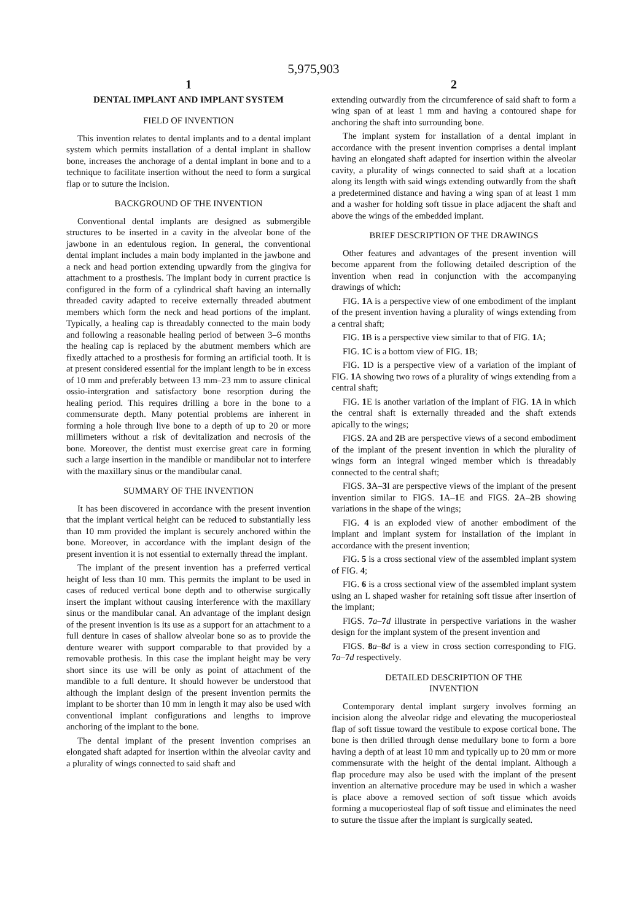5,975,903
1
DENTAL IMPLANT AND IMPLANT SYSTEM
FIELD OF INVENTION
This invention relates to dental implants and to a dental implant system which permits installation of a dental implant in shallow bone, increases the anchorage of a dental implant in bone and to a technique to facilitate insertion without the need to form a surgical flap or to suture the incision.
BACKGROUND OF THE INVENTION
Conventional dental implants are designed as submergible structures to be inserted in a cavity in the alveolar bone of the jawbone in an edentulous region. In general, the conventional dental implant includes a main body implanted in the jawbone and a neck and head portion extending upwardly from the gingiva for attachment to a prosthesis. The implant body in current practice is configured in the form of a cylindrical shaft having an internally threaded cavity adapted to receive externally threaded abutment members which form the neck and head portions of the implant. Typically, a healing cap is threadably connected to the main body and following a reasonable healing period of between 3–6 months the healing cap is replaced by the abutment members which are fixedly attached to a prosthesis for forming an artificial tooth. It is at present considered essential for the implant length to be in excess of 10 mm and preferably between 13 mm–23 mm to assure clinical ossio-intergration and satisfactory bone resorption during the healing period. This requires drilling a bore in the bone to a commensurate depth. Many potential problems are inherent in forming a hole through live bone to a depth of up to 20 or more millimeters without a risk of devitalization and necrosis of the bone. Moreover, the dentist must exercise great care in forming such a large insertion in the mandible or mandibular not to interfere with the maxillary sinus or the mandibular canal.
SUMMARY OF THE INVENTION
It has been discovered in accordance with the present invention that the implant vertical height can be reduced to substantially less than 10 mm provided the implant is securely anchored within the bone. Moreover, in accordance with the implant design of the present invention it is not essential to externally thread the implant.
The implant of the present invention has a preferred vertical height of less than 10 mm. This permits the implant to be used in cases of reduced vertical bone depth and to otherwise surgically insert the implant without causing interference with the maxillary sinus or the mandibular canal. An advantage of the implant design of the present invention is its use as a support for an attachment to a full denture in cases of shallow alveolar bone so as to provide the denture wearer with support comparable to that provided by a removable prothesis. In this case the implant height may be very short since its use will be only as point of attachment of the mandible to a full denture. It should however be understood that although the implant design of the present invention permits the implant to be shorter than 10 mm in length it may also be used with conventional implant configurations and lengths to improve anchoring of the implant to the bone.
The dental implant of the present invention comprises an elongated shaft adapted for insertion within the alveolar cavity and a plurality of wings connected to said shaft and
2
extending outwardly from the circumference of said shaft to form a wing span of at least 1 mm and having a contoured shape for anchoring the shaft into surrounding bone.
The implant system for installation of a dental implant in accordance with the present invention comprises a dental implant having an elongated shaft adapted for insertion within the alveolar cavity, a plurality of wings connected to said shaft at a location along its length with said wings extending outwardly from the shaft a predetermined distance and having a wing span of at least 1 mm and a washer for holding soft tissue in place adjacent the shaft and above the wings of the embedded implant.
BRIEF DESCRIPTION OF THE DRAWINGS
Other features and advantages of the present invention will become apparent from the following detailed description of the invention when read in conjunction with the accompanying drawings of which:
FIG. 1 A is a perspective view of one embodiment of the implant of the present invention having a plurality of wings extending from a central shaft;
FIG. 1 B is a perspective view similar to that of FIG. 1 A;
FIG. 1 C is a bottom view of FIG. 1 B;
FIG. 1 D is a perspective view of a variation of the implant of FIG. 1 A showing two rows of a plurality of wings extending from a central shaft;
FIG. 1 E is another variation of the implant of FIG. 1 A in which the central shaft is externally threaded and the shaft extends apically to the wings;
FIGS. 2 A and 2 B are perspective views of a second embodiment of the implant of the present invention in which the plurality of wings form an integral winged member which is threadably connected to the central shaft;
FIGS. 3 A–3 I are perspective views of the implant of the present invention similar to FIGS. 1 A–1 E and FIGS. 2 A–2 B showing variations in the shape of the wings;
FIG. 4 is an exploded view of another embodiment of the implant and implant system for installation of the implant in accordance with the present invention;
FIG. 5 is a cross sectional view of the assembled implant system of FIG. 4;
FIG. 6 is a cross sectional view of the assembled implant system using an L shaped washer for retaining soft tissue after insertion of the implant;
FIGS. 7 a–7 d illustrate in perspective variations in the washer design for the implant system of the present invention and
FIGS. 8 a–8 d is a view in cross section corresponding to FIG. 7 a–7 d respectively.
DETAILED DESCRIPTION OF THE
INVENTION
Contemporary dental implant surgery involves forming an incision along the alveolar ridge and elevating the mucoperiosteal flap of soft tissue toward the vestibule to expose cortical bone. The bone is then drilled through dense medullary bone to form a bore having a depth of at least 10 mm and typically up to 20 mm or more commensurate with the height of the dental implant. Although a flap procedure may also be used with the implant of the present invention an alternative procedure may be used in which a washer is place above a removed section of soft tissue which avoids forming a mucoperiosteal flap of soft tissue and eliminates the need to suture the tissue after the implant is surgically seated.